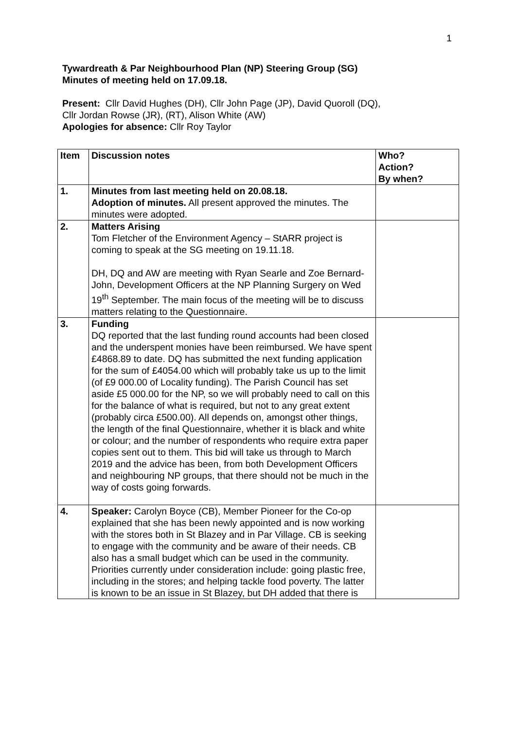1
Tywardreath & Par Neighbourhood Plan (NP) Steering Group (SG)
Minutes of meeting held on 17.09.18.
Present: Cllr David Hughes (DH), Cllr John Page (JP), David Quoroll (DQ),
Cllr Jordan Rowse (JR), (RT), Alison White (AW)
Apologies for absence: Cllr Roy Taylor
| Item | Discussion notes | Who? Action? By when? |
| --- | --- | --- |
| 1. | Minutes from last meeting held on 20.08.18. Adoption of minutes. All present approved the minutes. The minutes were adopted. | |
| 2. | Matters Arising Tom Fletcher of the Environment Agency – StARR project is coming to speak at the SG meeting on 19.11.18. DH, DQ and AW are meeting with Ryan Searle and Zoe Bernard-John, Development Officers at the NP Planning Surgery on Wed 19<sup>th</sup> September. The main focus of the meeting will be to discuss matters relating to the Questionnaire. | |
| 3. | Funding DQ reported that the last funding round accounts had been closed and the underspent monies have been reimbursed. We have spent £4868.89 to date. DQ has submitted the next funding application for the sum of £4054.00 which will probably take us up to the limit (of £9 000.00 of Locality funding). The Parish Council has set aside £5 000.00 for the NP, so we will probably need to call on this for the balance of what is required, but not to any great extent (probably circa £500.00). All depends on, amongst other things, the length of the final Questionnaire, whether it is black and white or colour; and the number of respondents who require extra paper copies sent out to them. This bid will take us through to March 2019 and the advice has been, from both Development Officers and neighbouring NP groups, that there should not be much in the way of costs going forwards. | |
| 4. | Speaker: Carolyn Boyce (CB), Member Pioneer for the Co-op explained that she has been newly appointed and is now working with the stores both in St Blazey and in Par Village. CB is seeking to engage with the community and be aware of their needs. CB also has a small budget which can be used in the community. Priorities currently under consideration include: going plastic free, including in the stores; and helping tackle food poverty. The latter is known to be an issue in St Blazey, but DH added that there is | |